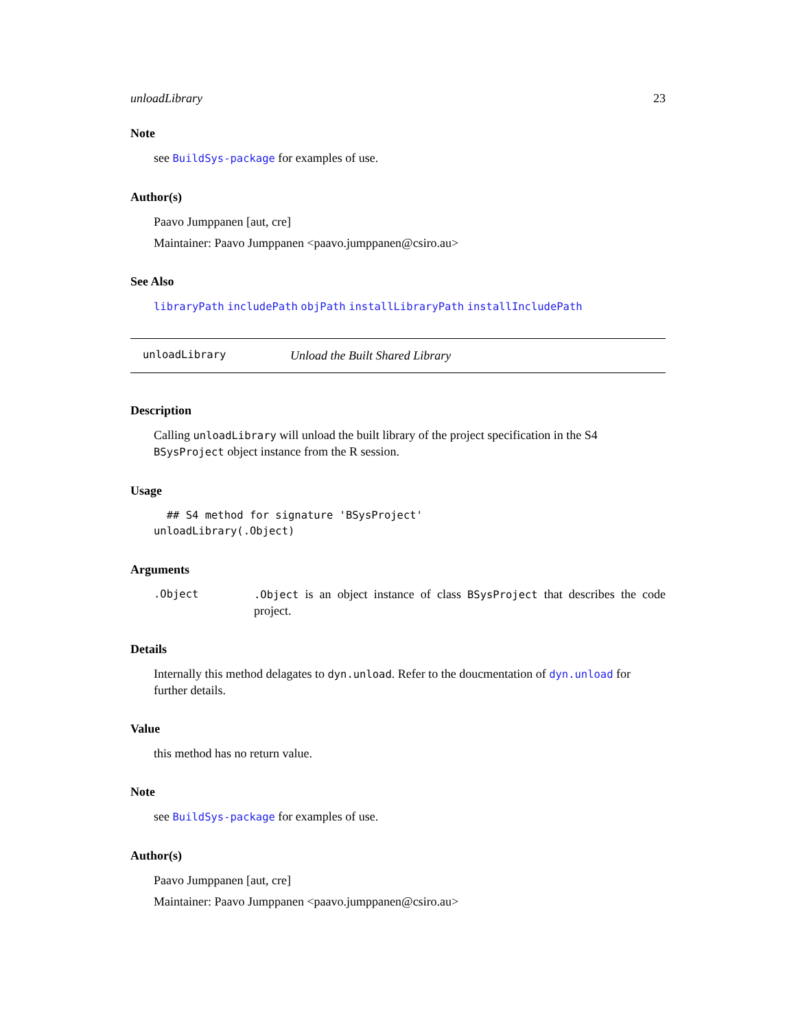unloadLibrary 23
Note
see BuildSys-package for examples of use.
Author(s)
Paavo Jumppanen [aut, cre]
Maintainer: Paavo Jumppanen <paavo.jumppanen@csiro.au>
See Also
libraryPath includePath objPath installLibraryPath installIncludePath
unloadLibrary Unload the Built Shared Library
Description
Calling unloadLibrary will unload the built library of the project specification in the S4 BSysProject object instance from the R session.
Usage
  ## S4 method for signature 'BSysProject'
unloadLibrary(.Object)
Arguments
.Object .Object is an object instance of class BSysProject that describes the code project.
Details
Internally this method delagates to dyn.unload. Refer to the doucmentation of dyn.unload for further details.
Value
this method has no return value.
Note
see BuildSys-package for examples of use.
Author(s)
Paavo Jumppanen [aut, cre]
Maintainer: Paavo Jumppanen <paavo.jumppanen@csiro.au>